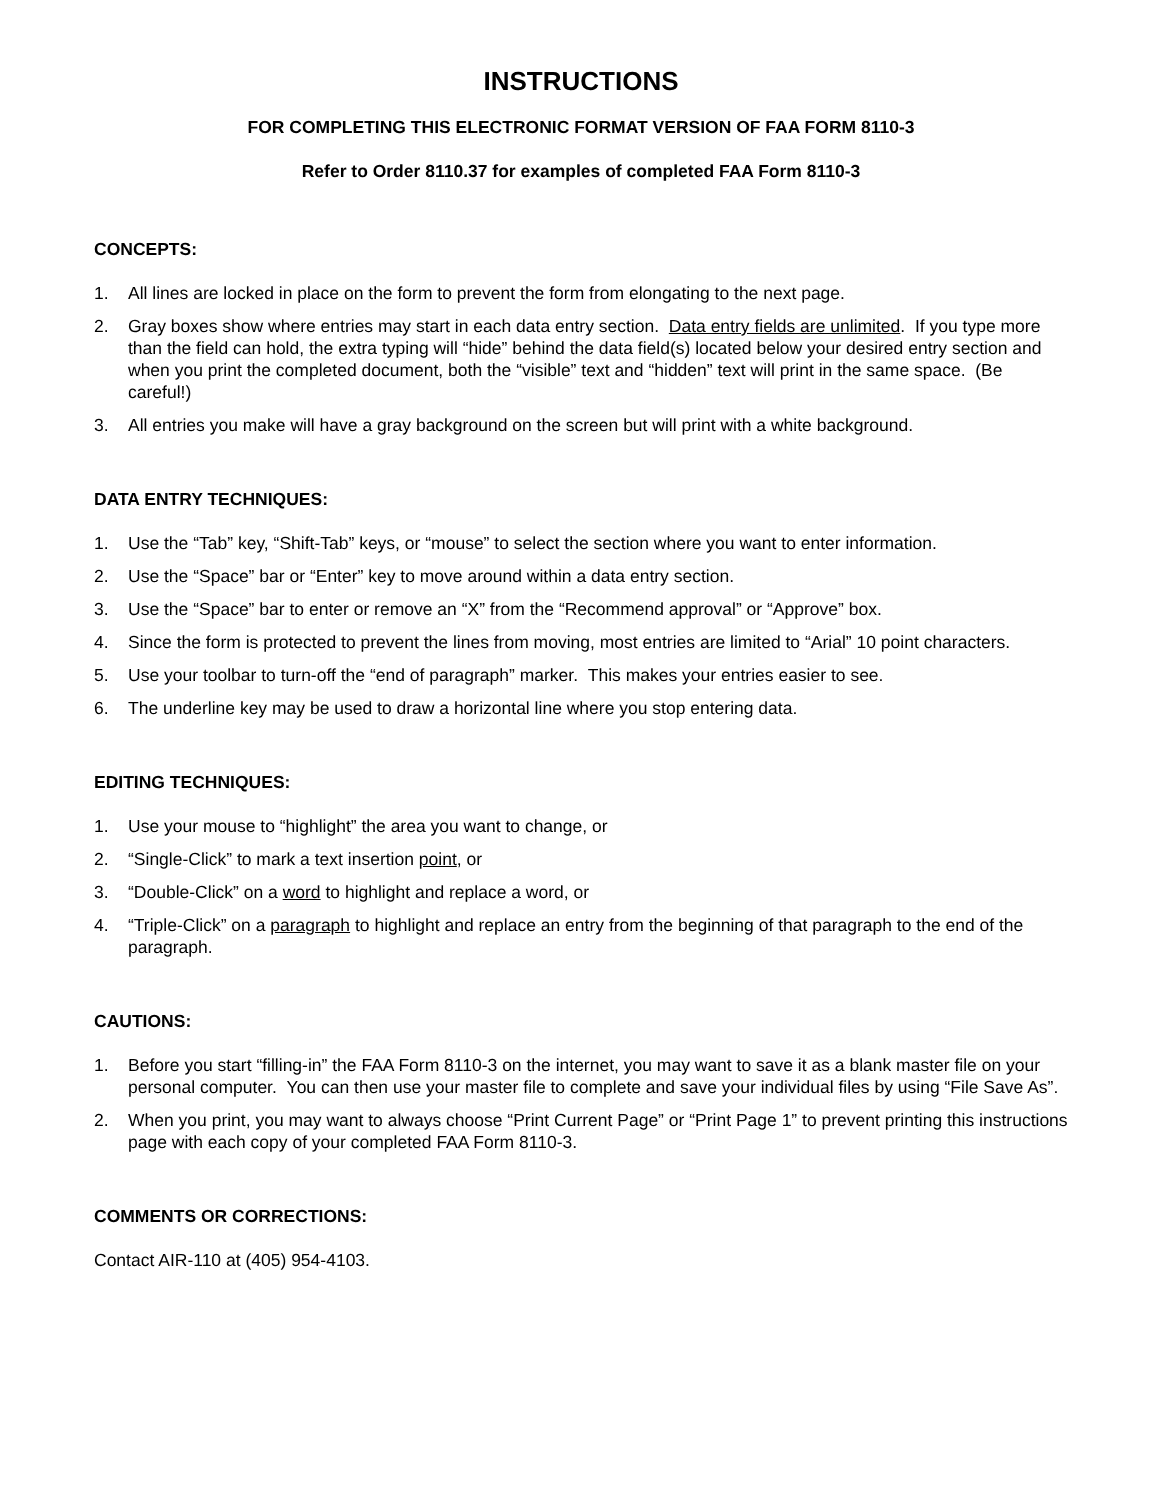INSTRUCTIONS
FOR COMPLETING THIS ELECTRONIC FORMAT VERSION OF FAA FORM 8110-3
Refer to Order 8110.37 for examples of completed FAA Form 8110-3
CONCEPTS:
1. All lines are locked in place on the form to prevent the form from elongating to the next page.
2. Gray boxes show where entries may start in each data entry section. Data entry fields are unlimited. If you type more than the field can hold, the extra typing will “hide” behind the data field(s) located below your desired entry section and when you print the completed document, both the “visible” text and “hidden” text will print in the same space. (Be careful!)
3. All entries you make will have a gray background on the screen but will print with a white background.
DATA ENTRY TECHNIQUES:
1. Use the “Tab” key, “Shift-Tab” keys, or “mouse” to select the section where you want to enter information.
2. Use the “Space” bar or “Enter” key to move around within a data entry section.
3. Use the “Space” bar to enter or remove an “X” from the “Recommend approval” or “Approve” box.
4. Since the form is protected to prevent the lines from moving, most entries are limited to “Arial” 10 point characters.
5. Use your toolbar to turn-off the “end of paragraph” marker. This makes your entries easier to see.
6. The underline key may be used to draw a horizontal line where you stop entering data.
EDITING TECHNIQUES:
1. Use your mouse to “highlight” the area you want to change, or
2. “Single-Click” to mark a text insertion point, or
3. “Double-Click” on a word to highlight and replace a word, or
4. “Triple-Click” on a paragraph to highlight and replace an entry from the beginning of that paragraph to the end of the paragraph.
CAUTIONS:
1. Before you start “filling-in” the FAA Form 8110-3 on the internet, you may want to save it as a blank master file on your personal computer. You can then use your master file to complete and save your individual files by using “File Save As”.
2. When you print, you may want to always choose “Print Current Page” or “Print Page 1” to prevent printing this instructions page with each copy of your completed FAA Form 8110-3.
COMMENTS OR CORRECTIONS:
Contact AIR-110 at (405) 954-4103.